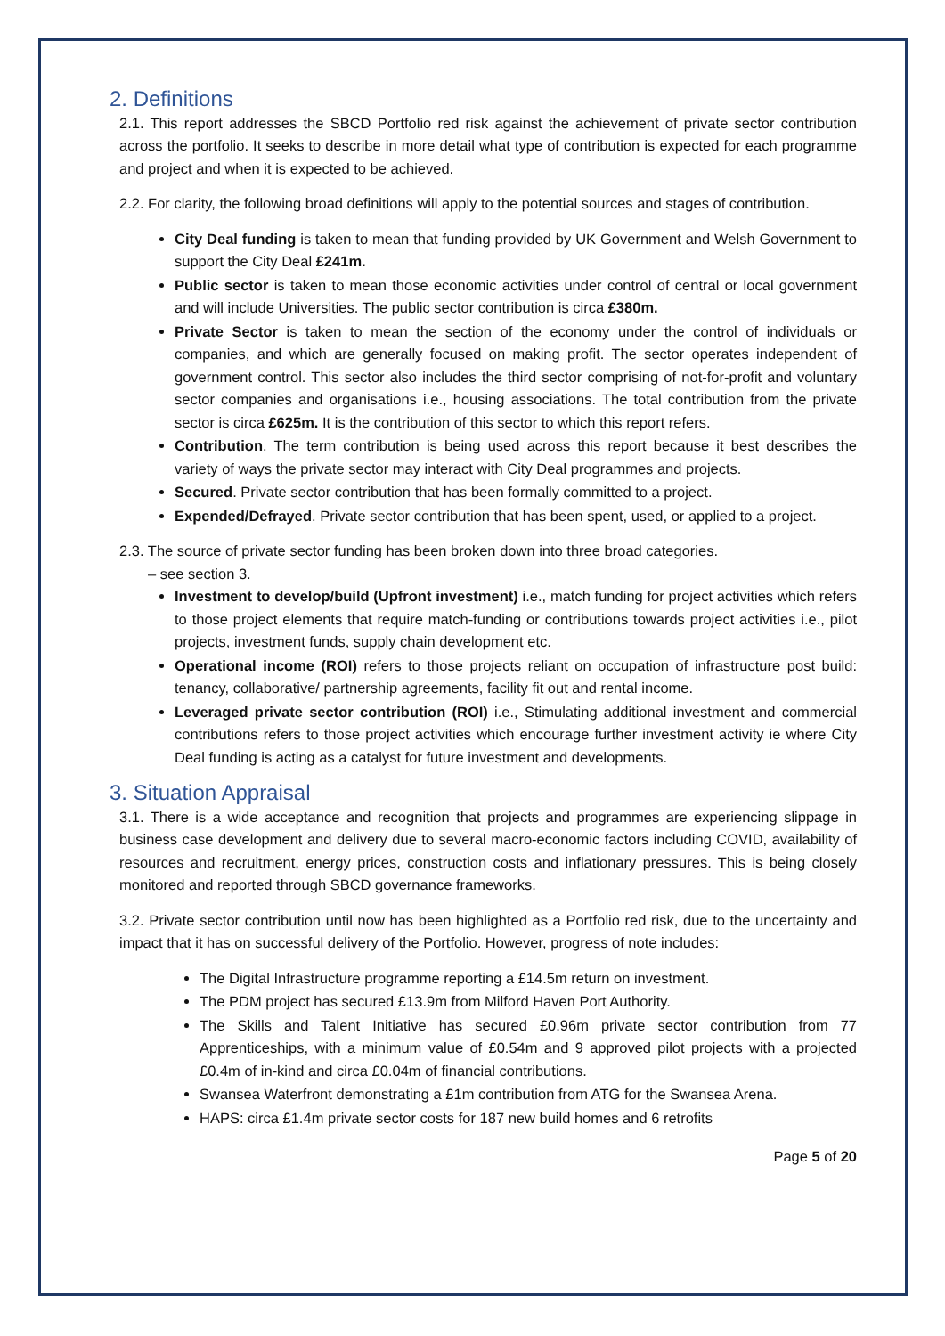2. Definitions
2.1. This report addresses the SBCD Portfolio red risk against the achievement of private sector contribution across the portfolio. It seeks to describe in more detail what type of contribution is expected for each programme and project and when it is expected to be achieved.
2.2. For clarity, the following broad definitions will apply to the potential sources and stages of contribution.
City Deal funding is taken to mean that funding provided by UK Government and Welsh Government to support the City Deal £241m.
Public sector is taken to mean those economic activities under control of central or local government and will include Universities. The public sector contribution is circa £380m.
Private Sector is taken to mean the section of the economy under the control of individuals or companies, and which are generally focused on making profit. The sector operates independent of government control. This sector also includes the third sector comprising of not-for-profit and voluntary sector companies and organisations i.e., housing associations. The total contribution from the private sector is circa £625m. It is the contribution of this sector to which this report refers.
Contribution. The term contribution is being used across this report because it best describes the variety of ways the private sector may interact with City Deal programmes and projects.
Secured. Private sector contribution that has been formally committed to a project.
Expended/Defrayed. Private sector contribution that has been spent, used, or applied to a project.
2.3. The source of private sector funding has been broken down into three broad categories.
– see section 3.
Investment to develop/build (Upfront investment) i.e., match funding for project activities which refers to those project elements that require match-funding or contributions towards project activities i.e., pilot projects, investment funds, supply chain development etc.
Operational income (ROI) refers to those projects reliant on occupation of infrastructure post build: tenancy, collaborative/ partnership agreements, facility fit out and rental income.
Leveraged private sector contribution (ROI) i.e., Stimulating additional investment and commercial contributions refers to those project activities which encourage further investment activity ie where City Deal funding is acting as a catalyst for future investment and developments.
3. Situation Appraisal
3.1. There is a wide acceptance and recognition that projects and programmes are experiencing slippage in business case development and delivery due to several macro-economic factors including COVID, availability of resources and recruitment, energy prices, construction costs and inflationary pressures. This is being closely monitored and reported through SBCD governance frameworks.
3.2. Private sector contribution until now has been highlighted as a Portfolio red risk, due to the uncertainty and impact that it has on successful delivery of the Portfolio. However, progress of note includes:
The Digital Infrastructure programme reporting a £14.5m return on investment.
The PDM project has secured £13.9m from Milford Haven Port Authority.
The Skills and Talent Initiative has secured £0.96m private sector contribution from 77 Apprenticeships, with a minimum value of £0.54m and 9 approved pilot projects with a projected £0.4m of in-kind and circa £0.04m of financial contributions.
Swansea Waterfront demonstrating a £1m contribution from ATG for the Swansea Arena.
HAPS: circa £1.4m private sector costs for 187 new build homes and 6 retrofits
Page 5 of 20